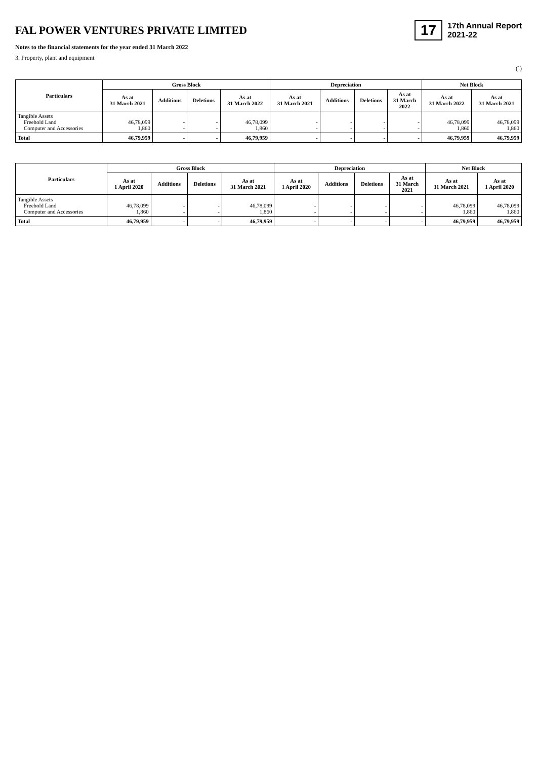FAL POWER VENTURES PRIVATE LIMITED
17 17th Annual Report
2021-22
Notes to the financial statements for the year ended 31 March 2022
3. Property, plant and equipment
(`)
| Particulars | Gross Block | | | | Depreciation | | | | Net Block | |
| --- | --- | --- | --- | --- | --- | --- | --- | --- | --- | --- |
| | As at 31 March 2021 | Additions | Deletions | As at 31 March 2022 | As at 31 March 2021 | Additions | Deletions | As at 31 March 2022 | As at 31 March 2022 | As at 31 March 2021 |
| Tangible Assets Freehold Land Computer and Accessories | 46,78,099 1,860 | - - | - - | 46,78,099 1,860 | - - | - - | - - | - - | 46,78,099 1,860 | 46,78,099 1,860 |
| Total | 46,79,959 | - | - | 46,79,959 | - | - | - | - | 46,79,959 | 46,79,959 |
| Particulars | Gross Block | | | | Depreciation | | | | Net Block | |
| --- | --- | --- | --- | --- | --- | --- | --- | --- | --- | --- |
| | As at 1 April 2020 | Additions | Deletions | As at 31 March 2021 | As at 1 April 2020 | Additions | Deletions | As at 31 March 2021 | As at 31 March 2021 | As at 1 April 2020 |
| Tangible Assets Freehold Land Computer and Accessories | 46,78,099 1,860 | - - | - - | 46,78,099 1,860 | - - | - - | - - | - - | 46,78,099 1,860 | 46,78,099 1,860 |
| Total | 46,79,959 | - | - | 46,79,959 | - | - | - | - | 46,79,959 | 46,79,959 |